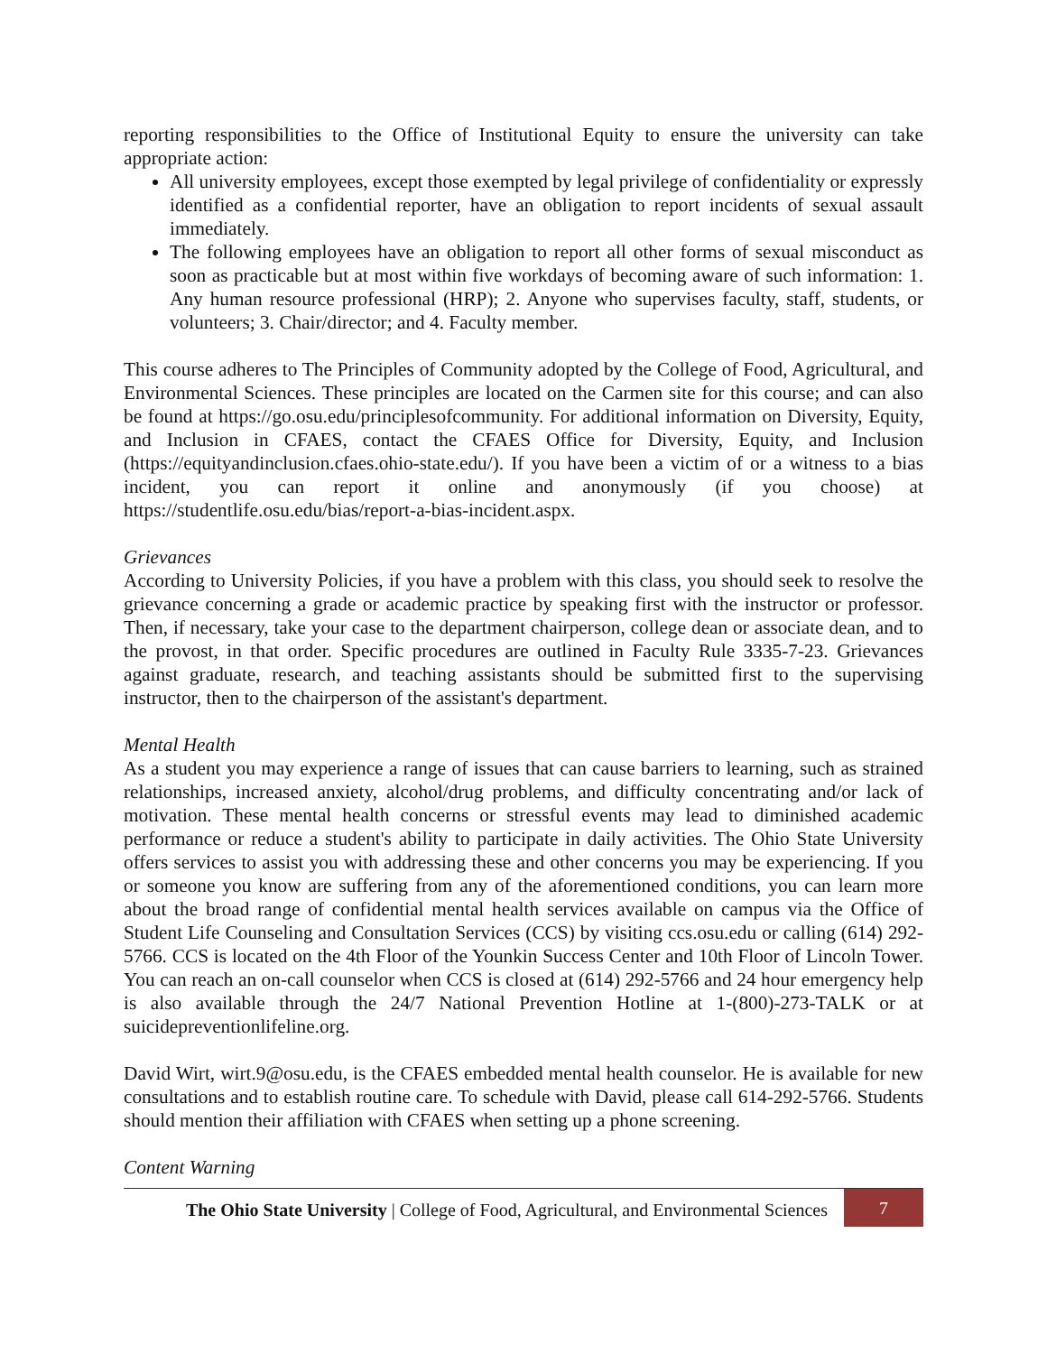reporting responsibilities to the Office of Institutional Equity to ensure the university can take appropriate action:
All university employees, except those exempted by legal privilege of confidentiality or expressly identified as a confidential reporter, have an obligation to report incidents of sexual assault immediately.
The following employees have an obligation to report all other forms of sexual misconduct as soon as practicable but at most within five workdays of becoming aware of such information: 1. Any human resource professional (HRP); 2. Anyone who supervises faculty, staff, students, or volunteers; 3. Chair/director; and 4. Faculty member.
This course adheres to The Principles of Community adopted by the College of Food, Agricultural, and Environmental Sciences. These principles are located on the Carmen site for this course; and can also be found at https://go.osu.edu/principlesofcommunity. For additional information on Diversity, Equity, and Inclusion in CFAES, contact the CFAES Office for Diversity, Equity, and Inclusion (https://equityandinclusion.cfaes.ohio-state.edu/). If you have been a victim of or a witness to a bias incident, you can report it online and anonymously (if you choose) at https://studentlife.osu.edu/bias/report-a-bias-incident.aspx.
Grievances
According to University Policies, if you have a problem with this class, you should seek to resolve the grievance concerning a grade or academic practice by speaking first with the instructor or professor. Then, if necessary, take your case to the department chairperson, college dean or associate dean, and to the provost, in that order. Specific procedures are outlined in Faculty Rule 3335-7-23. Grievances against graduate, research, and teaching assistants should be submitted first to the supervising instructor, then to the chairperson of the assistant's department.
Mental Health
As a student you may experience a range of issues that can cause barriers to learning, such as strained relationships, increased anxiety, alcohol/drug problems, and difficulty concentrating and/or lack of motivation. These mental health concerns or stressful events may lead to diminished academic performance or reduce a student's ability to participate in daily activities. The Ohio State University offers services to assist you with addressing these and other concerns you may be experiencing. If you or someone you know are suffering from any of the aforementioned conditions, you can learn more about the broad range of confidential mental health services available on campus via the Office of Student Life Counseling and Consultation Services (CCS) by visiting ccs.osu.edu or calling (614) 292- 5766. CCS is located on the 4th Floor of the Younkin Success Center and 10th Floor of Lincoln Tower. You can reach an on-call counselor when CCS is closed at (614) 292-5766 and 24 hour emergency help is also available through the 24/7 National Prevention Hotline at 1-(800)-273-TALK or at suicidepreventionlifeline.org.
David Wirt, wirt.9@osu.edu, is the CFAES embedded mental health counselor. He is available for new consultations and to establish routine care. To schedule with David, please call 614-292-5766. Students should mention their affiliation with CFAES when setting up a phone screening.
Content Warning
The Ohio State University | College of Food, Agricultural, and Environmental Sciences
7